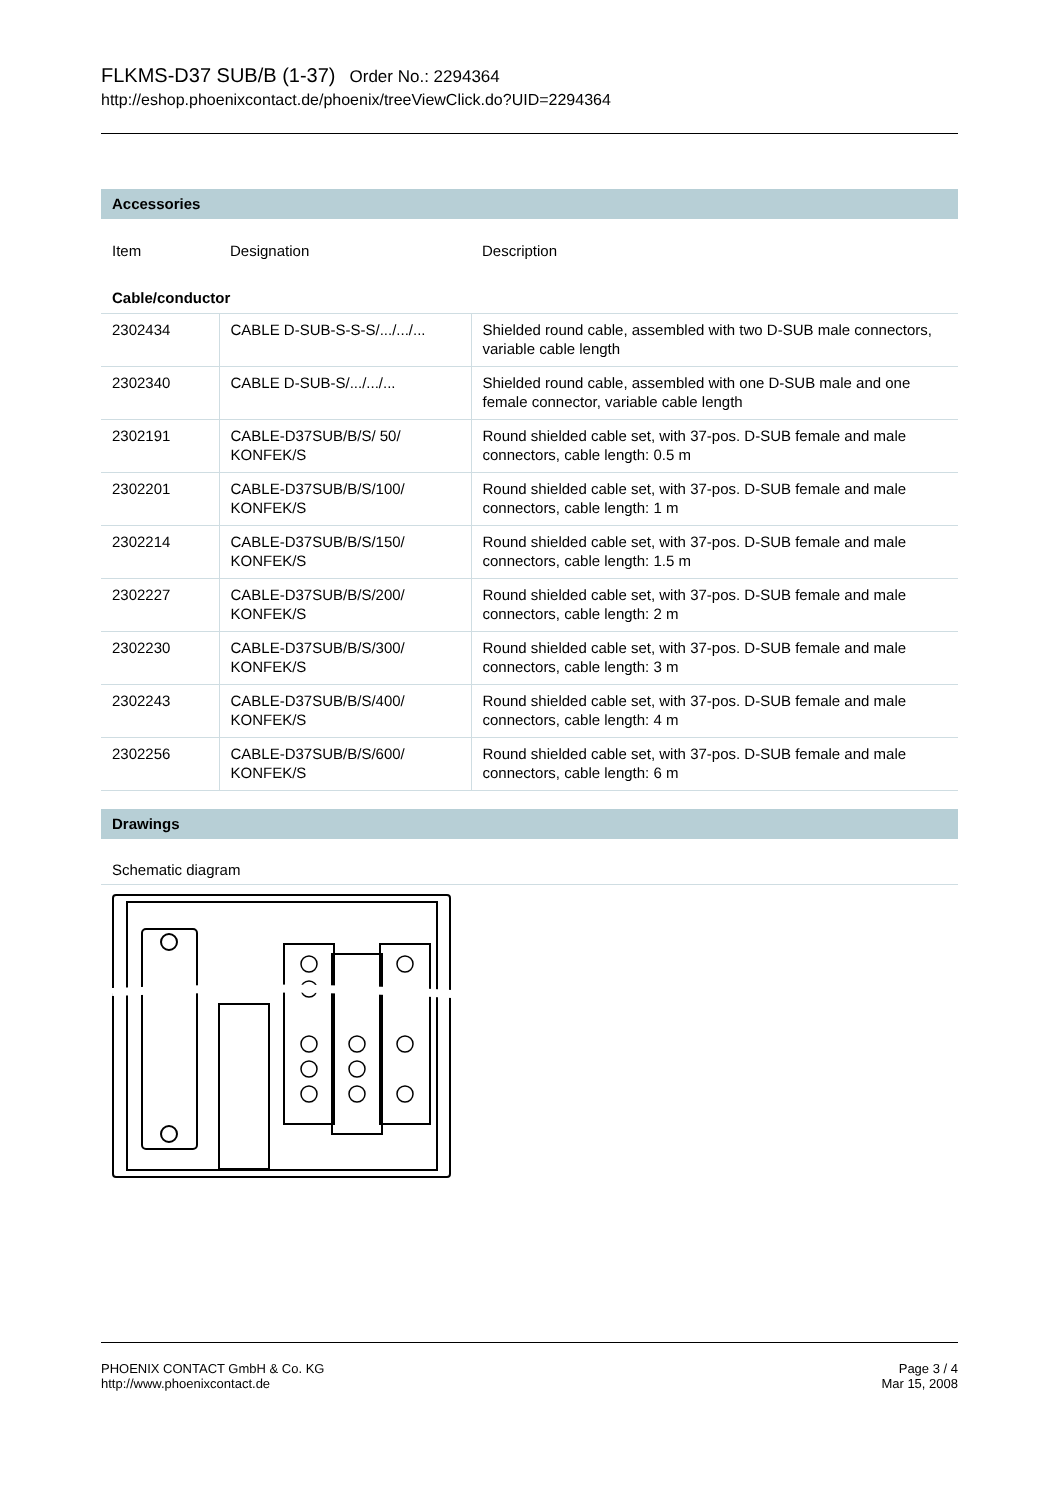FLKMS-D37 SUB/B (1-37) Order No.: 2294364
http://eshop.phoenixcontact.de/phoenix/treeViewClick.do?UID=2294364
Accessories
| Item | Designation | Description |
| Cable/conductor | | |
| 2302434 | CABLE D-SUB-S-S-S/.../.../... | Shielded round cable, assembled with two D-SUB male connectors, variable cable length |
| 2302340 | CABLE D-SUB-S/.../.../... | Shielded round cable, assembled with one D-SUB male and one female connector, variable cable length |
| 2302191 | CABLE-D37SUB/B/S/ 50/ KONFEK/S | Round shielded cable set, with 37-pos. D-SUB female and male connectors, cable length: 0.5 m |
| 2302201 | CABLE-D37SUB/B/S/100/ KONFEK/S | Round shielded cable set, with 37-pos. D-SUB female and male connectors, cable length: 1 m |
| 2302214 | CABLE-D37SUB/B/S/150/ KONFEK/S | Round shielded cable set, with 37-pos. D-SUB female and male connectors, cable length: 1.5 m |
| 2302227 | CABLE-D37SUB/B/S/200/ KONFEK/S | Round shielded cable set, with 37-pos. D-SUB female and male connectors, cable length: 2 m |
| 2302230 | CABLE-D37SUB/B/S/300/ KONFEK/S | Round shielded cable set, with 37-pos. D-SUB female and male connectors, cable length: 3 m |
| 2302243 | CABLE-D37SUB/B/S/400/ KONFEK/S | Round shielded cable set, with 37-pos. D-SUB female and male connectors, cable length: 4 m |
| 2302256 | CABLE-D37SUB/B/S/600/ KONFEK/S | Round shielded cable set, with 37-pos. D-SUB female and male connectors, cable length: 6 m |
Drawings
Schematic diagram
Page 3 / 4
Mar 15, 2008
PHOENIX CONTACT GmbH & Co. KG
http://www.phoenixcontact.de